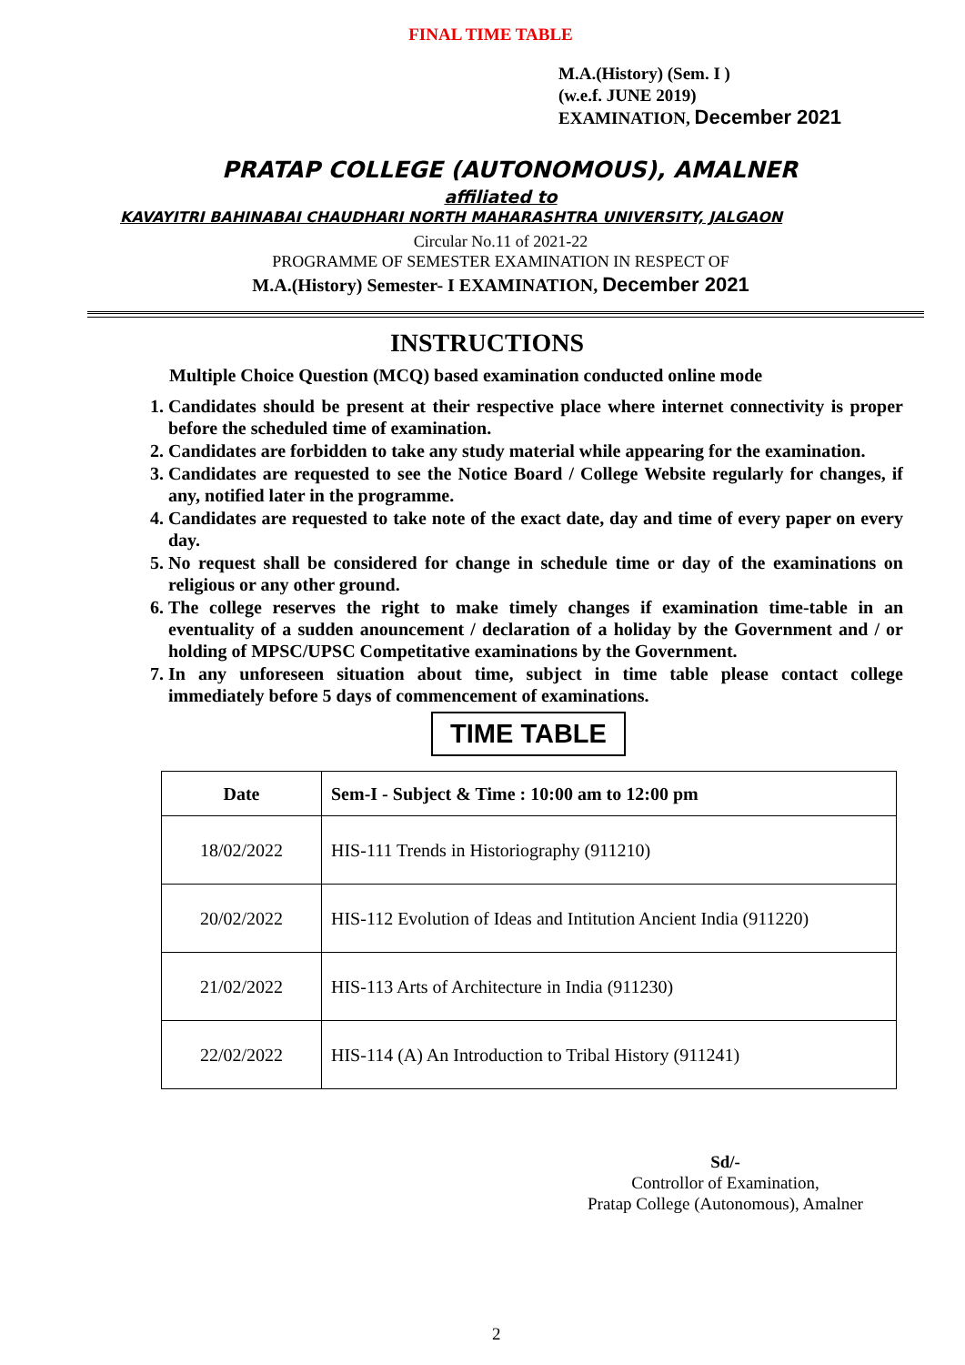FINAL TIME TABLE
M.A.(History) (Sem. I )
(w.e.f. JUNE 2019)
EXAMINATION, December 2021
PRATAP COLLEGE (AUTONOMOUS), AMALNER
affiliated to
KAVAYITRI BAHINABAI CHAUDHARI NORTH MAHARASHTRA UNIVERSITY, JALGAON
Circular No.11 of 2021-22
PROGRAMME OF SEMESTER EXAMINATION IN RESPECT OF
M.A.(History) Semester- I EXAMINATION, December 2021
INSTRUCTIONS
Multiple Choice Question (MCQ) based examination conducted online mode
1. Candidates should be present at their respective place where internet connectivity is proper before the scheduled time of examination.
2. Candidates are forbidden to take any study material while appearing for the examination.
3. Candidates are requested to see the Notice Board / College Website regularly for changes, if any, notified later in the programme.
4. Candidates are requested to take note of the exact date, day and time of every paper on every day.
5. No request shall be considered for change in schedule time or day of the examinations on religious or any other ground.
6. The college reserves the right to make timely changes if examination time-table in an eventuality of a sudden anouncement / declaration of a holiday by the Government and / or holding of MPSC/UPSC Competitative examinations by the Government.
7. In any unforeseen situation about time, subject in time table please contact college immediately before 5 days of commencement of examinations.
TIME TABLE
| Date | Sem-I - Subject & Time : 10:00 am to 12:00 pm |
| --- | --- |
| 18/02/2022 | HIS-111 Trends in Historiography (911210) |
| 20/02/2022 | HIS-112 Evolution of Ideas and Intitution Ancient India (911220) |
| 21/02/2022 | HIS-113 Arts of Architecture in India (911230) |
| 22/02/2022 | HIS-114 (A) An Introduction to Tribal History (911241) |
Sd/-
Controllor of Examination,
Pratap College (Autonomous), Amalner
2